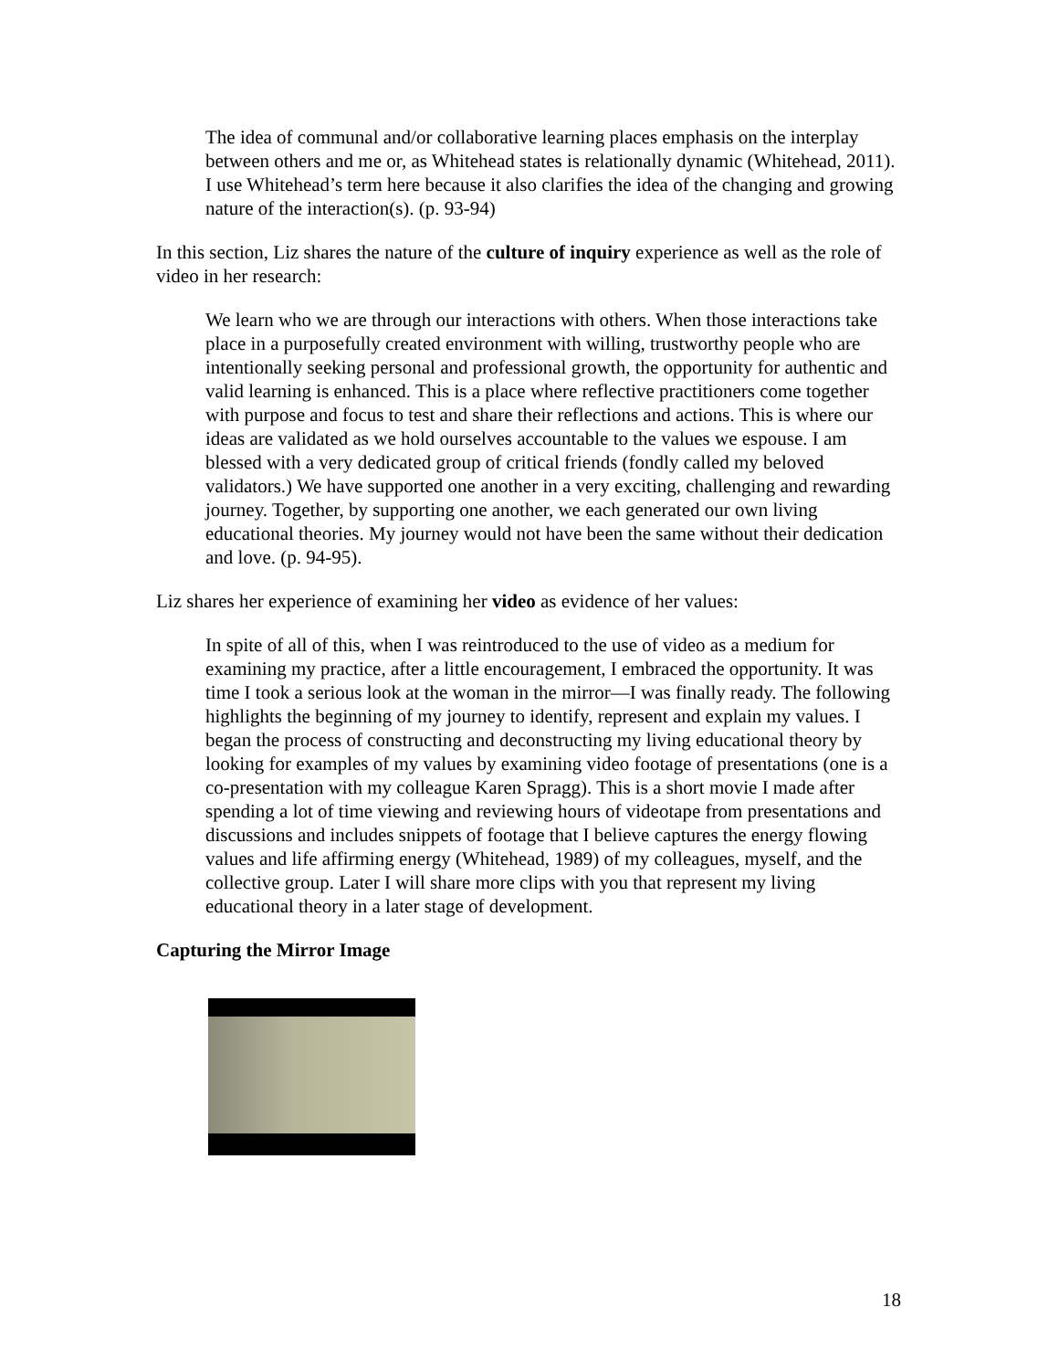The idea of communal and/or collaborative learning places emphasis on the interplay between others and me or, as Whitehead states is relationally dynamic (Whitehead, 2011). I use Whitehead’s term here because it also clarifies the idea of the changing and growing nature of the interaction(s). (p. 93-94)
In this section, Liz shares the nature of the culture of inquiry experience as well as the role of video in her research:
We learn who we are through our interactions with others. When those interactions take place in a purposefully created environment with willing, trustworthy people who are intentionally seeking personal and professional growth, the opportunity for authentic and valid learning is enhanced. This is a place where reflective practitioners come together with purpose and focus to test and share their reflections and actions. This is where our ideas are validated as we hold ourselves accountable to the values we espouse. I am blessed with a very dedicated group of critical friends (fondly called my beloved validators.) We have supported one another in a very exciting, challenging and rewarding journey. Together, by supporting one another, we each generated our own living educational theories. My journey would not have been the same without their dedication and love. (p. 94-95).
Liz shares her experience of examining her video as evidence of her values:
In spite of all of this, when I was reintroduced to the use of video as a medium for examining my practice, after a little encouragement, I embraced the opportunity. It was time I took a serious look at the woman in the mirror—I was finally ready. The following highlights the beginning of my journey to identify, represent and explain my values. I began the process of constructing and deconstructing my living educational theory by looking for examples of my values by examining video footage of presentations (one is a co-presentation with my colleague Karen Spragg). This is a short movie I made after spending a lot of time viewing and reviewing hours of videotape from presentations and discussions and includes snippets of footage that I believe captures the energy flowing values and life affirming energy (Whitehead, 1989) of my colleagues, myself, and the collective group. Later I will share more clips with you that represent my living educational theory in a later stage of development.
Capturing the Mirror Image
18